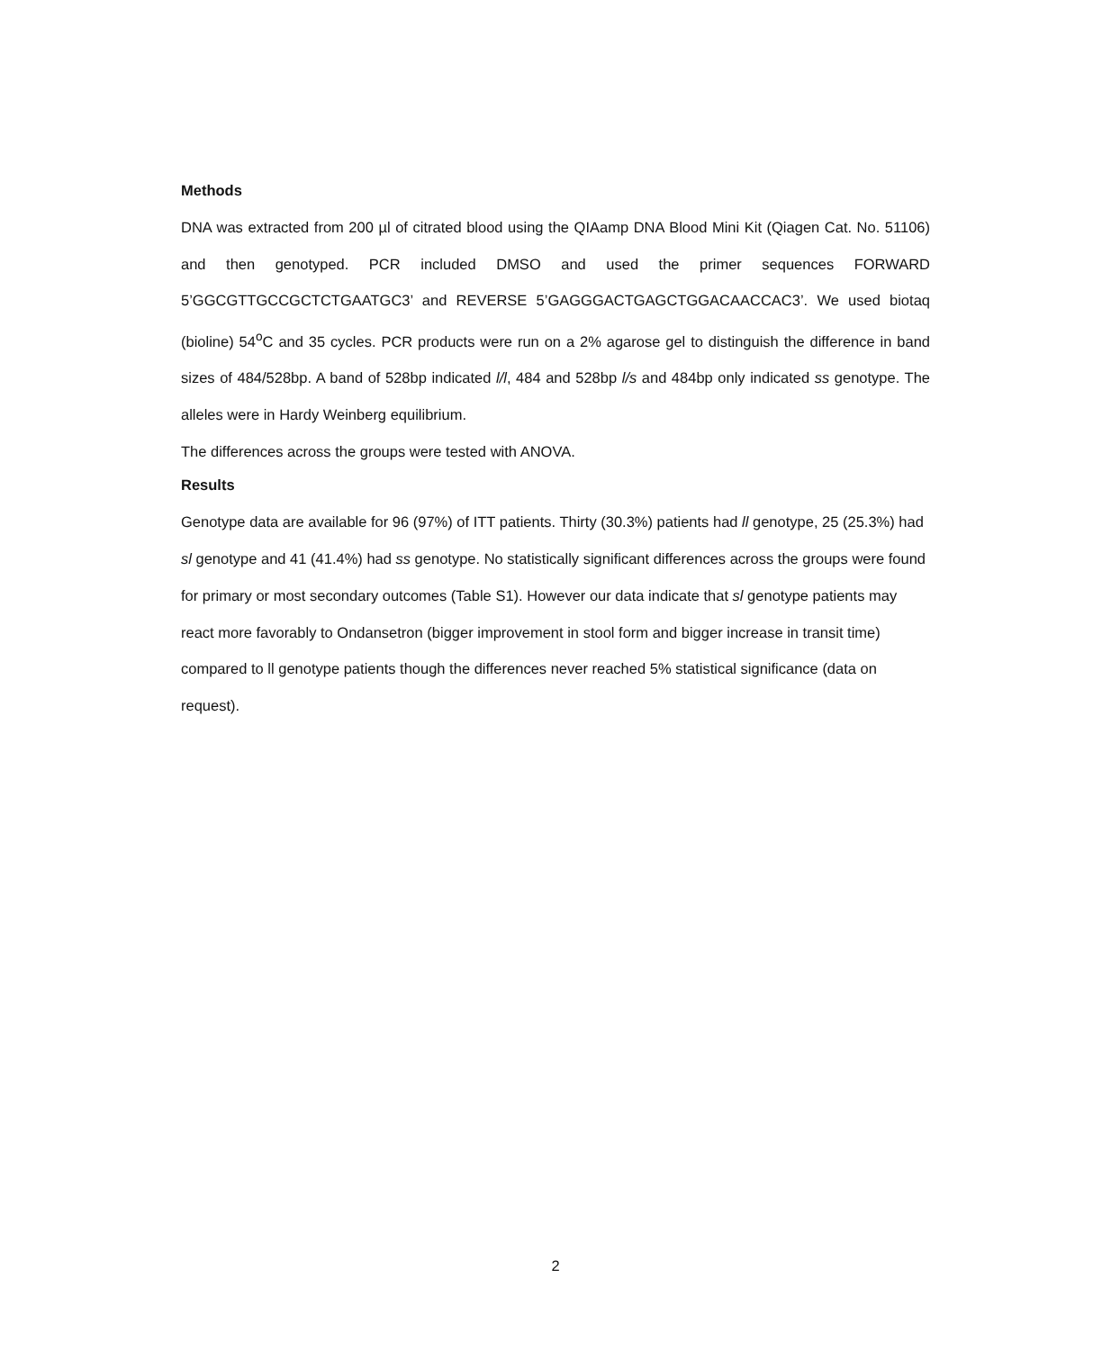Methods
DNA was extracted from 200 µl of citrated blood using the QIAamp DNA Blood Mini Kit (Qiagen Cat. No. 51106) and then genotyped. PCR included DMSO and used the primer sequences FORWARD 5’GGCGTTGCCGCTCTGAATGC3’ and REVERSE 5’GAGGGACTGAGCTGGACAACCAC3’. We used biotaq (bioline) 54<sup>o</sup>C and 35 cycles. PCR products were run on a 2% agarose gel to distinguish the difference in band sizes of 484/528bp. A band of 528bp indicated l/l, 484 and 528bp l/s and 484bp only indicated ss genotype. The alleles were in Hardy Weinberg equilibrium.
The differences across the groups were tested with ANOVA.
Results
Genotype data are available for 96 (97%) of ITT patients. Thirty (30.3%) patients had ll genotype, 25 (25.3%) had sl genotype and 41 (41.4%) had ss genotype. No statistically significant differences across the groups were found for primary or most secondary outcomes (Table S1). However our data indicate that sl genotype patients may react more favorably to Ondansetron (bigger improvement in stool form and bigger increase in transit time) compared to ll genotype patients though the differences never reached 5% statistical significance (data on request).
2